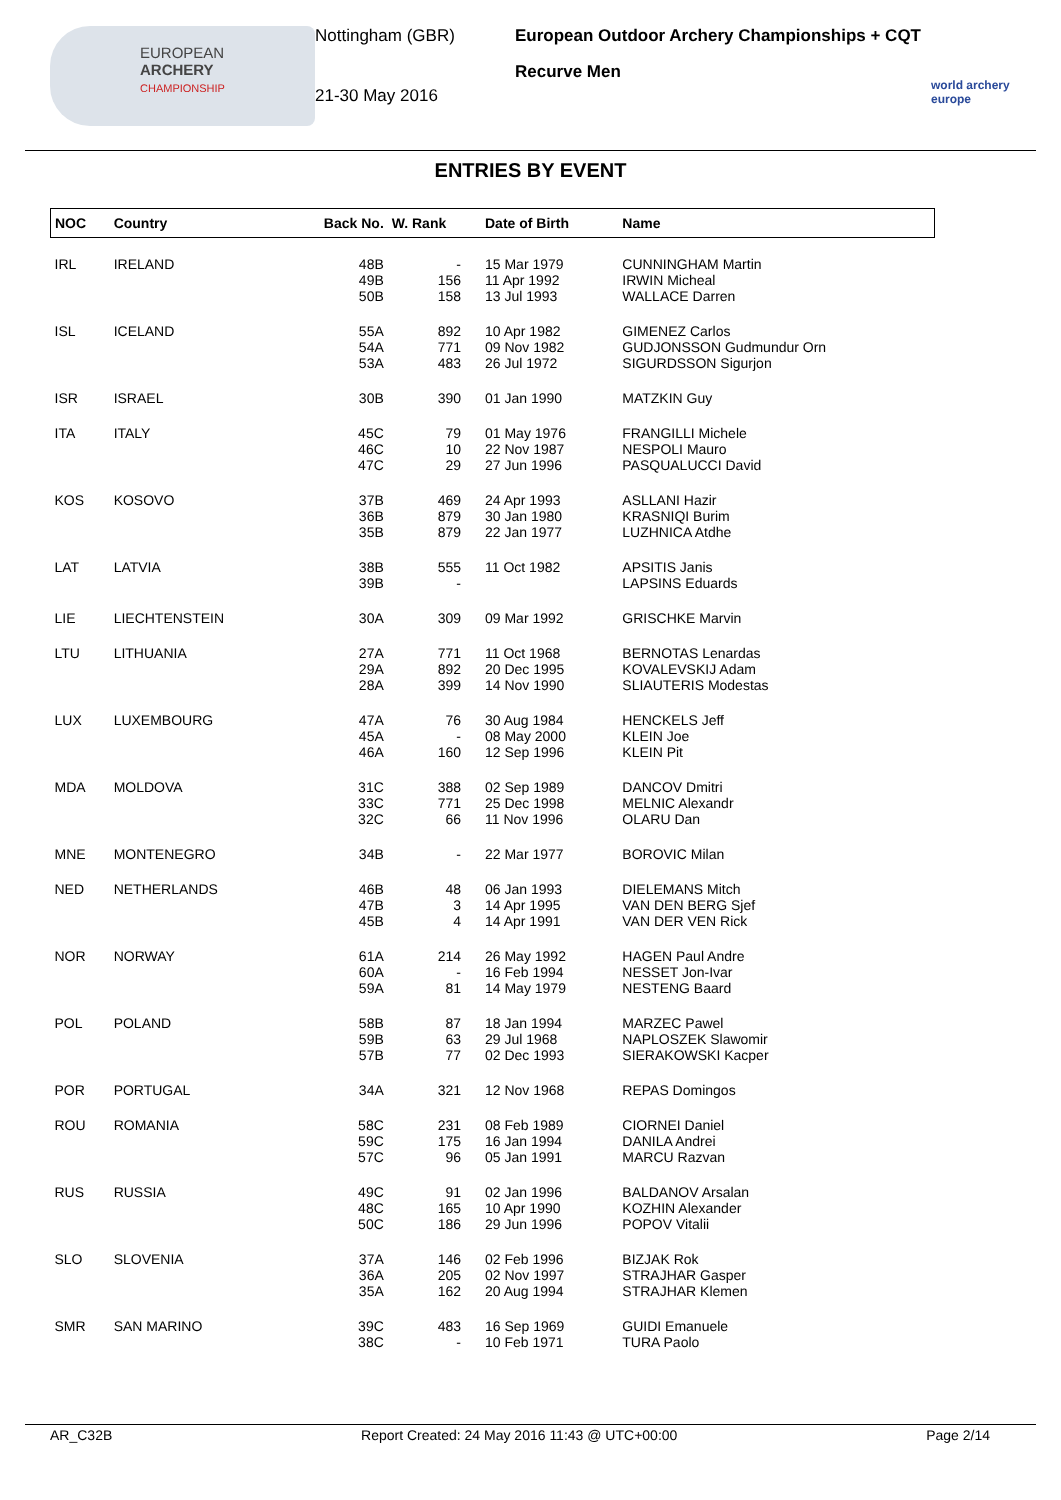EUROPEAN
ARCHERY
CHAMPIONSHIP
Nottingham (GBR)
21-30 May 2016
European Outdoor Archery Championships + CQT
Recurve Men
world archery
europe
ENTRIES BY EVENT
| NOC | Country | Back No. | W. Rank | Date of Birth | Name |
| --- | --- | --- | --- | --- | --- |
| IRL | IRELAND | 48B 49B 50B | - 156 158 | 15 Mar 1979 11 Apr 1992 13 Jul 1993 | CUNNINGHAM Martin IRWIN Micheal WALLACE Darren |
| ISL | ICELAND | 55A 54A 53A | 892 771 483 | 10 Apr 1982 09 Nov 1982 26 Jul 1972 | GIMENEZ Carlos GUDJONSSON Gudmundur Orn SIGURDSSON Sigurjon |
| ISR | ISRAEL | 30B | 390 | 01 Jan 1990 | MATZKIN Guy |
| ITA | ITALY | 45C 46C 47C | 79 10 29 | 01 May 1976 22 Nov 1987 27 Jun 1996 | FRANGILLI Michele NESPOLI Mauro PASQUALUCCI David |
| KOS | KOSOVO | 37B 36B 35B | 469 879 879 | 24 Apr 1993 30 Jan 1980 22 Jan 1977 | ASLLANI Hazir KRASNIQI Burim LUZHNICA Atdhe |
| LAT | LATVIA | 38B 39B | 555 - | 11 Oct 1982 | APSITIS Janis LAPSINS Eduards |
| LIE | LIECHTENSTEIN | 30A | 309 | 09 Mar 1992 | GRISCHKE Marvin |
| LTU | LITHUANIA | 27A 29A 28A | 771 892 399 | 11 Oct 1968 20 Dec 1995 14 Nov 1990 | BERNOTAS Lenardas KOVALEVSKIJ Adam SLIAUTERIS Modestas |
| LUX | LUXEMBOURG | 47A 45A 46A | 76 - 160 | 30 Aug 1984 08 May 2000 12 Sep 1996 | HENCKELS Jeff KLEIN Joe KLEIN Pit |
| MDA | MOLDOVA | 31C 33C 32C | 388 771 66 | 02 Sep 1989 25 Dec 1998 11 Nov 1996 | DANCOV Dmitri MELNIC Alexandr OLARU Dan |
| MNE | MONTENEGRO | 34B | - | 22 Mar 1977 | BOROVIC Milan |
| NED | NETHERLANDS | 46B 47B 45B | 48 3 4 | 06 Jan 1993 14 Apr 1995 14 Apr 1991 | DIELEMANS Mitch VAN DEN BERG Sjef VAN DER VEN Rick |
| NOR | NORWAY | 61A 60A 59A | 214 - 81 | 26 May 1992 16 Feb 1994 14 May 1979 | HAGEN Paul Andre NESSET Jon-Ivar NESTENG Baard |
| POL | POLAND | 58B 59B 57B | 87 63 77 | 18 Jan 1994 29 Jul 1968 02 Dec 1993 | MARZEC Pawel NAPLOSZEK Slawomir SIERAKOWSKI Kacper |
| POR | PORTUGAL | 34A | 321 | 12 Nov 1968 | REPAS Domingos |
| ROU | ROMANIA | 58C 59C 57C | 231 175 96 | 08 Feb 1989 16 Jan 1994 05 Jan 1991 | CIORNEI Daniel DANILA Andrei MARCU Razvan |
| RUS | RUSSIA | 49C 48C 50C | 91 165 186 | 02 Jan 1996 10 Apr 1990 29 Jun 1996 | BALDANOV Arsalan KOZHIN Alexander POPOV Vitalii |
| SLO | SLOVENIA | 37A 36A 35A | 146 205 162 | 02 Feb 1996 02 Nov 1997 20 Aug 1994 | BIZJAK Rok STRAJHAR Gasper STRAJHAR Klemen |
| SMR | SAN MARINO | 39C 38C | 483 - | 16 Sep 1969 10 Feb 1971 | GUIDI Emanuele TURA Paolo |
AR_C32B Report Created: 24 May 2016 11:43 @ UTC+00:00 Page 2/14